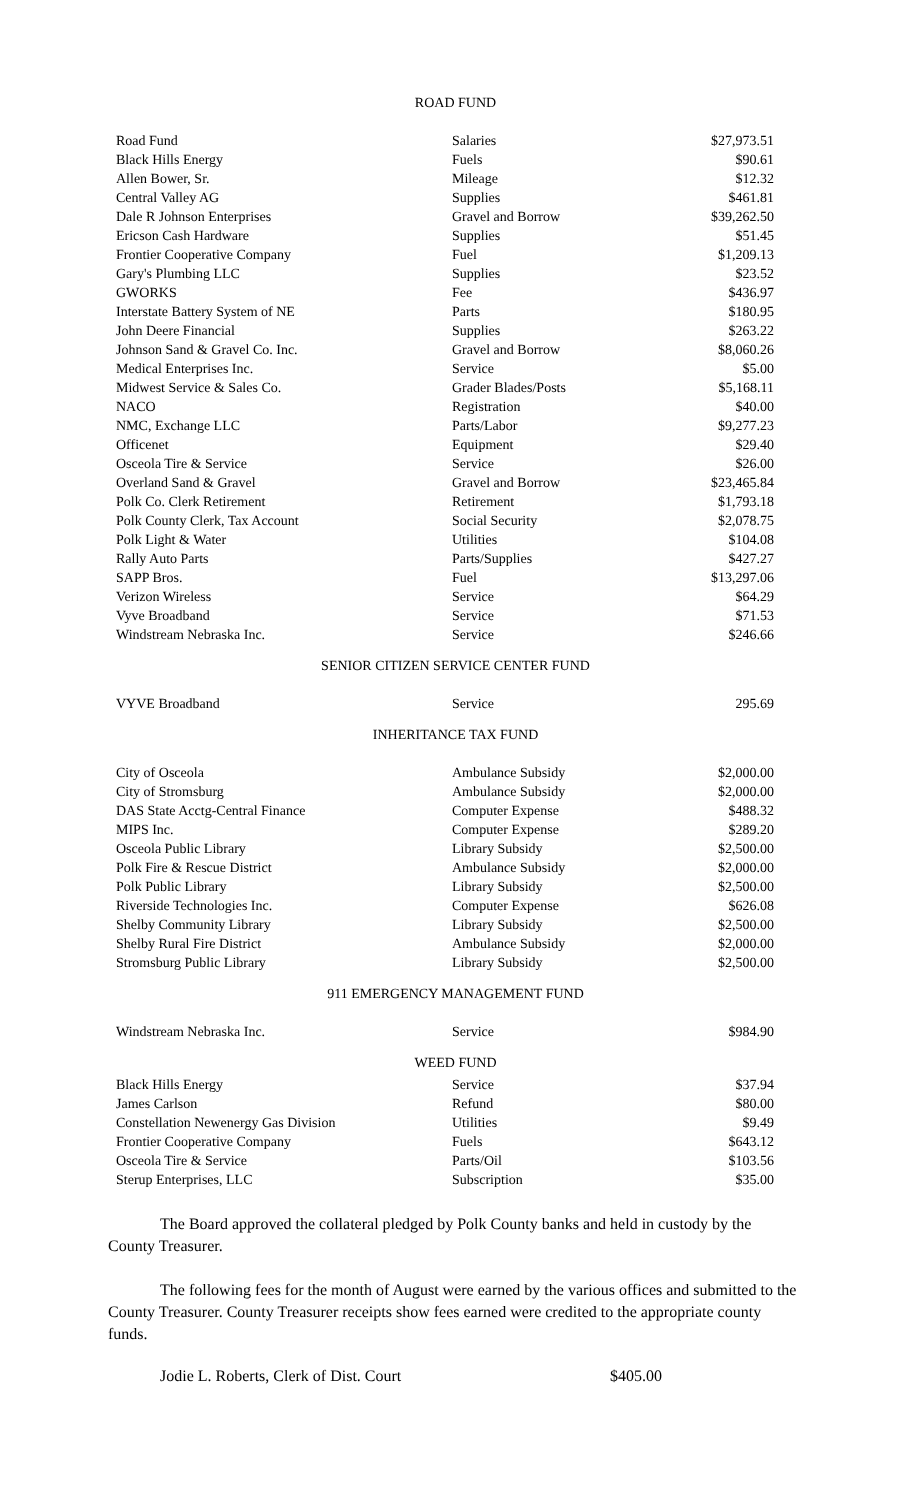ROAD FUND
| Road Fund | Salaries | $27,973.51 |
| Black Hills Energy | Fuels | $90.61 |
| Allen Bower, Sr. | Mileage | $12.32 |
| Central Valley AG | Supplies | $461.81 |
| Dale R Johnson Enterprises | Gravel and Borrow | $39,262.50 |
| Ericson Cash Hardware | Supplies | $51.45 |
| Frontier Cooperative Company | Fuel | $1,209.13 |
| Gary's Plumbing LLC | Supplies | $23.52 |
| GWORKS | Fee | $436.97 |
| Interstate Battery System of NE | Parts | $180.95 |
| John Deere Financial | Supplies | $263.22 |
| Johnson Sand & Gravel Co. Inc. | Gravel and Borrow | $8,060.26 |
| Medical Enterprises Inc. | Service | $5.00 |
| Midwest Service & Sales Co. | Grader Blades/Posts | $5,168.11 |
| NACO | Registration | $40.00 |
| NMC, Exchange LLC | Parts/Labor | $9,277.23 |
| Officenet | Equipment | $29.40 |
| Osceola Tire & Service | Service | $26.00 |
| Overland Sand & Gravel | Gravel and Borrow | $23,465.84 |
| Polk Co. Clerk Retirement | Retirement | $1,793.18 |
| Polk County Clerk, Tax Account | Social Security | $2,078.75 |
| Polk Light & Water | Utilities | $104.08 |
| Rally Auto Parts | Parts/Supplies | $427.27 |
| SAPP Bros. | Fuel | $13,297.06 |
| Verizon Wireless | Service | $64.29 |
| Vyve Broadband | Service | $71.53 |
| Windstream Nebraska Inc. | Service | $246.66 |
SENIOR CITIZEN SERVICE CENTER FUND
| VYVE Broadband | Service | 295.69 |
INHERITANCE TAX FUND
| City of Osceola | Ambulance Subsidy | $2,000.00 |
| City of Stromsburg | Ambulance Subsidy | $2,000.00 |
| DAS State Acctg-Central Finance | Computer Expense | $488.32 |
| MIPS Inc. | Computer Expense | $289.20 |
| Osceola Public Library | Library Subsidy | $2,500.00 |
| Polk Fire & Rescue District | Ambulance Subsidy | $2,000.00 |
| Polk Public Library | Library Subsidy | $2,500.00 |
| Riverside Technologies Inc. | Computer Expense | $626.08 |
| Shelby Community Library | Library Subsidy | $2,500.00 |
| Shelby Rural Fire District | Ambulance Subsidy | $2,000.00 |
| Stromsburg Public Library | Library Subsidy | $2,500.00 |
911 EMERGENCY MANAGEMENT FUND
| Windstream Nebraska Inc. | Service | $984.90 |
WEED FUND
| Black Hills Energy | Service | $37.94 |
| James Carlson | Refund | $80.00 |
| Constellation Newenergy Gas Division | Utilities | $9.49 |
| Frontier Cooperative Company | Fuels | $643.12 |
| Osceola Tire & Service | Parts/Oil | $103.56 |
| Sterup Enterprises, LLC | Subscription | $35.00 |
The Board approved the collateral pledged by Polk County banks and held in custody by the County Treasurer.
The following fees for the month of August were earned by the various offices and submitted to the County Treasurer. County Treasurer receipts show fees earned were credited to the appropriate county funds.
Jodie L. Roberts, Clerk of Dist. Court $405.00